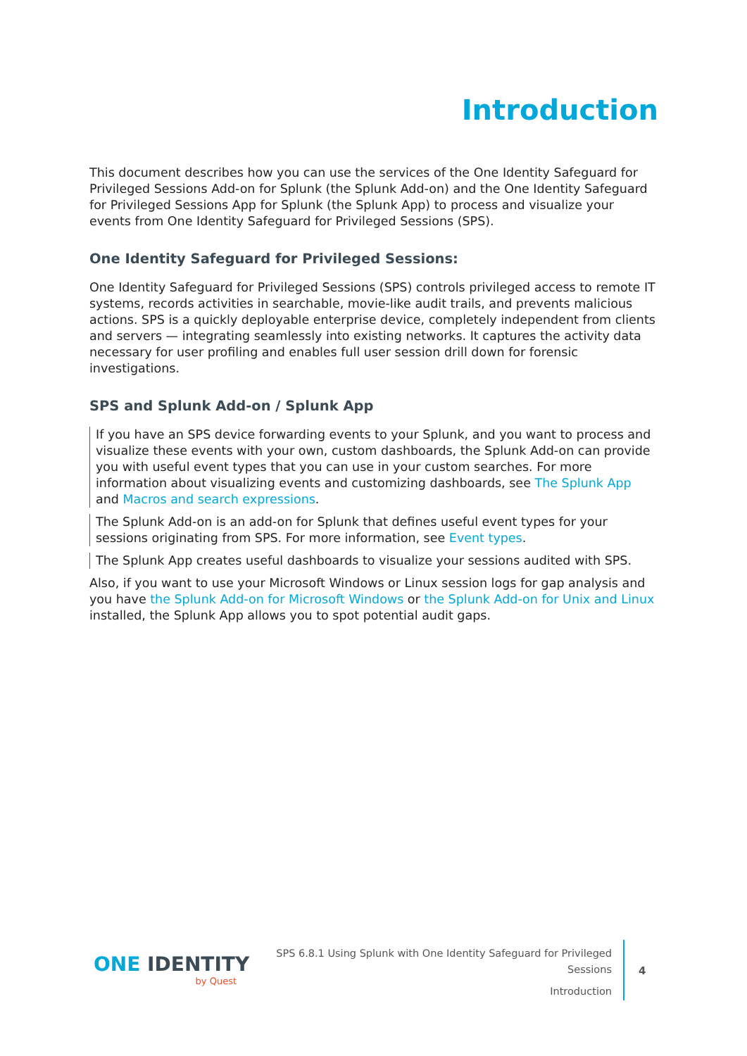Introduction
This document describes how you can use the services of the One Identity Safeguard for Privileged Sessions Add-on for Splunk (the Splunk Add-on) and the One Identity Safeguard for Privileged Sessions App for Splunk (the Splunk App) to process and visualize your events from One Identity Safeguard for Privileged Sessions (SPS).
One Identity Safeguard for Privileged Sessions:
One Identity Safeguard for Privileged Sessions (SPS) controls privileged access to remote IT systems, records activities in searchable, movie-like audit trails, and prevents malicious actions. SPS is a quickly deployable enterprise device, completely independent from clients and servers — integrating seamlessly into existing networks. It captures the activity data necessary for user profiling and enables full user session drill down for forensic investigations.
SPS and Splunk Add-on / Splunk App
If you have an SPS device forwarding events to your Splunk, and you want to process and visualize these events with your own, custom dashboards, the Splunk Add-on can provide you with useful event types that you can use in your custom searches. For more information about visualizing events and customizing dashboards, see The Splunk App and Macros and search expressions.
The Splunk Add-on is an add-on for Splunk that defines useful event types for your sessions originating from SPS. For more information, see Event types.
The Splunk App creates useful dashboards to visualize your sessions audited with SPS.
Also, if you want to use your Microsoft Windows or Linux session logs for gap analysis and you have the Splunk Add-on for Microsoft Windows or the Splunk Add-on for Unix and Linux installed, the Splunk App allows you to spot potential audit gaps.
ONE IDENTITY
by Quest
SPS 6.8.1 Using Splunk with One Identity Safeguard for Privileged Sessions
Introduction
4